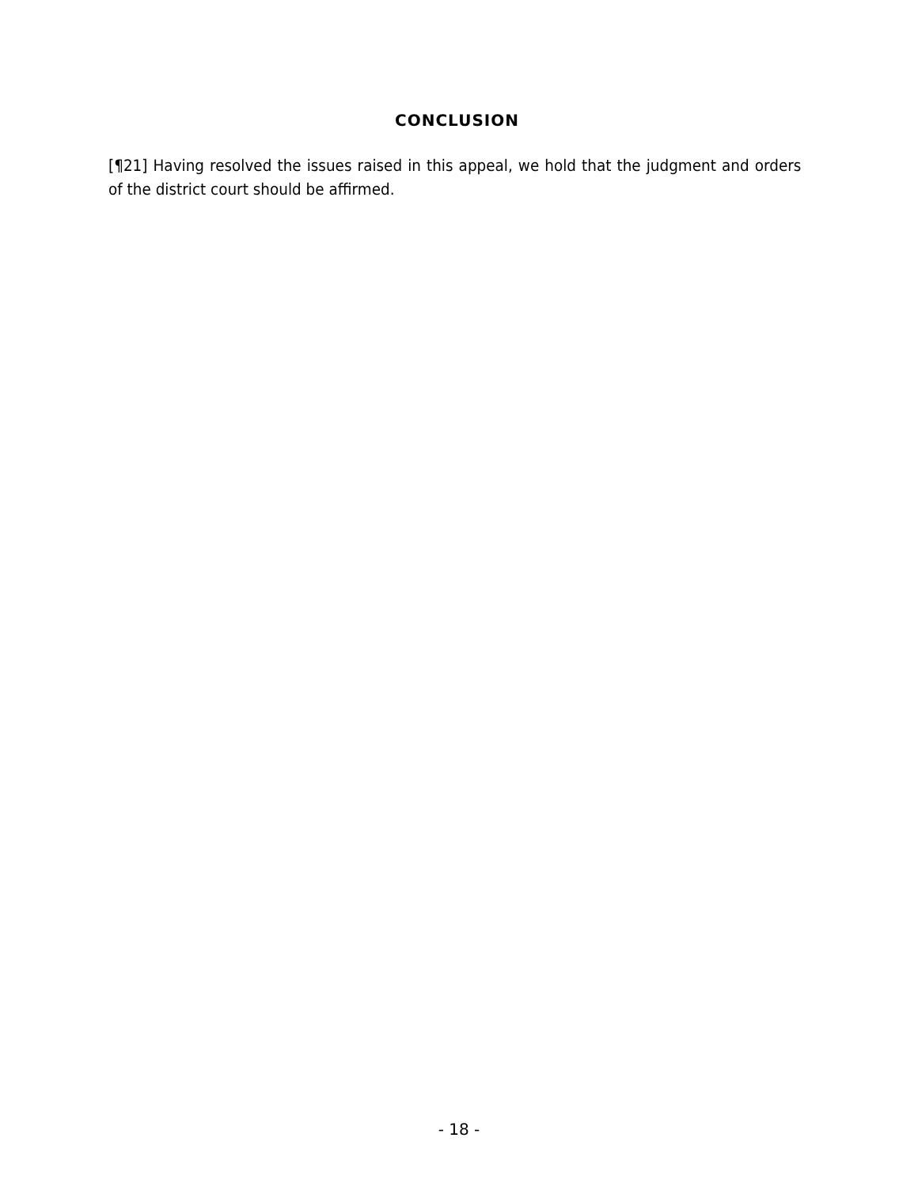CONCLUSION
[¶21] Having resolved the issues raised in this appeal, we hold that the judgment and orders of the district court should be affirmed.
- 18 -